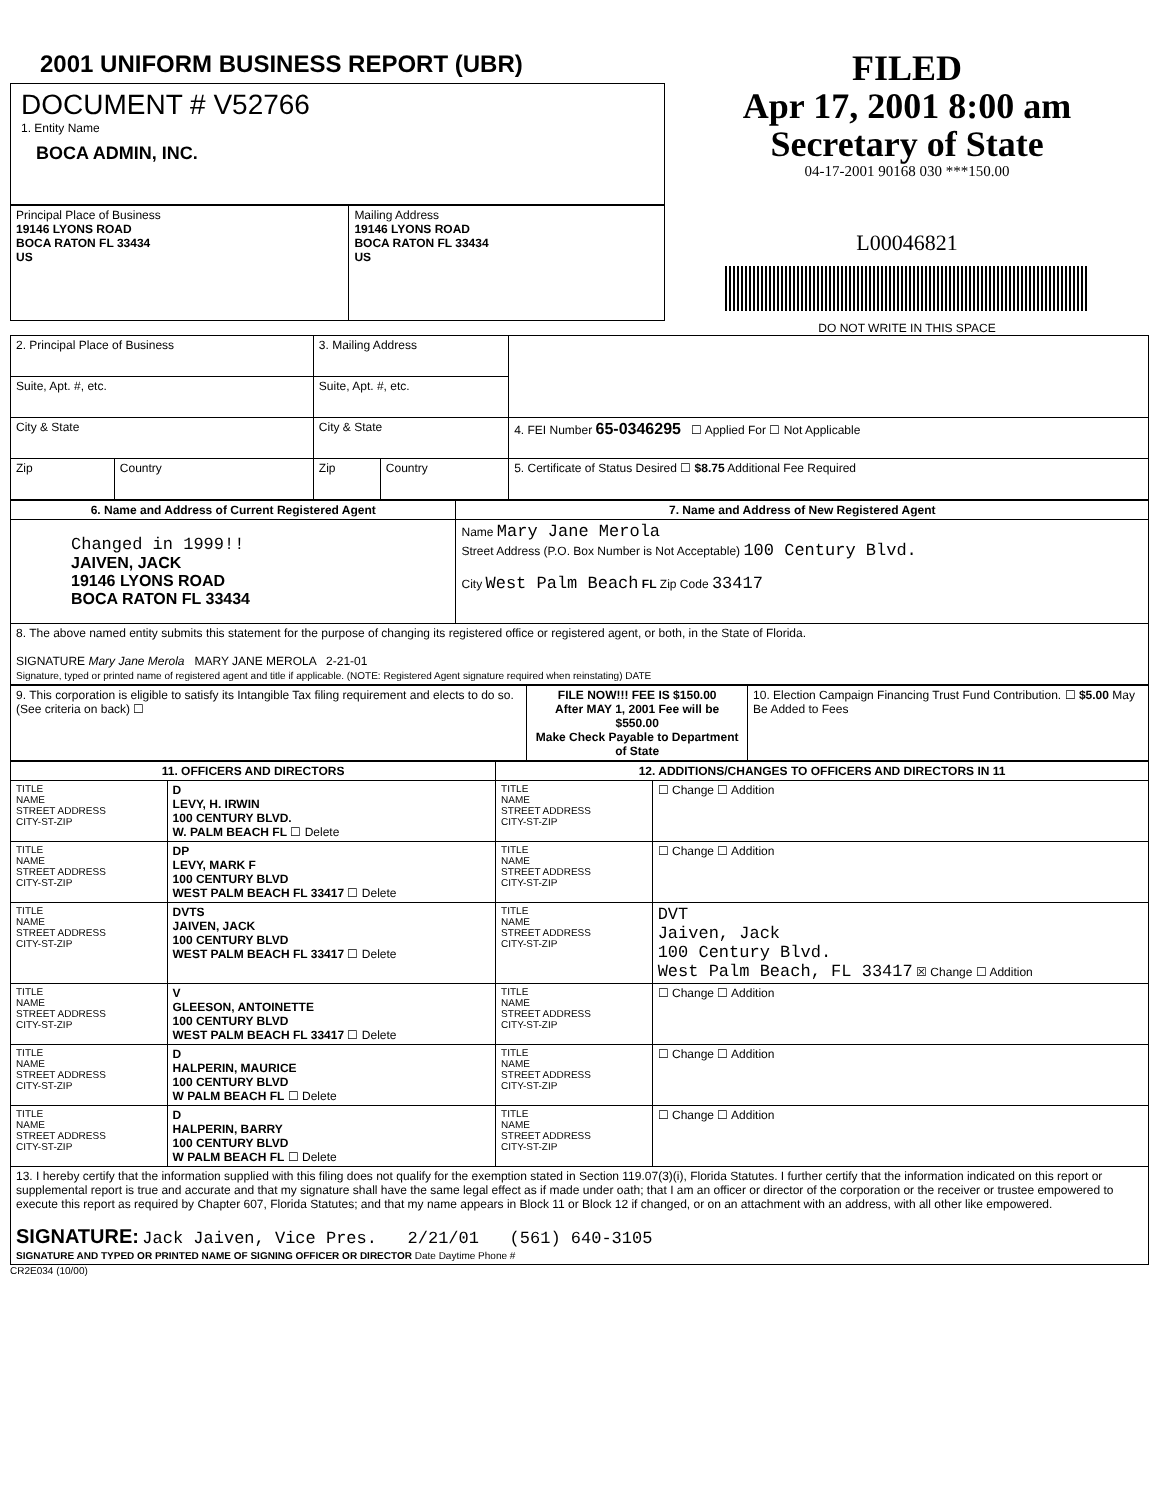2001 UNIFORM BUSINESS REPORT (UBR)
DOCUMENT # V52766
1. Entity Name
BOCA ADMIN, INC.
| Principal Place of Business 19146 LYONS ROAD BOCA RATON FL 33434 US | Mailing Address 19146 LYONS ROAD BOCA RATON FL 33434 US |
FILED
Apr 17, 2001 8:00 am
Secretary of State
04-17-2001 90168 030 ***150.00
L00046821
DO NOT WRITE IN THIS SPACE
| 2. Principal Place of Business | | 3. Mailing Address | | |
| Suite, Apt. #, etc. | | Suite, Apt. #, etc. | | |
| City & State | | City & State | | 4. FEI Number 65-0346295 ☐ Applied For ☐ Not Applicable |
| Zip | Country | Zip | Country | 5. Certificate of Status Desired ☐ $8.75 Additional Fee Required |
| 6. Name and Address of Current Registered Agent | 7. Name and Address of New Registered Agent |
| --- | --- |
| Changed in 1999!! JAIVEN, JACK 19146 LYONS ROAD BOCA RATON FL 33434 | Name Mary Jane Merola Street Address (P.O. Box Number is Not Acceptable) 100 Century Blvd. City West Palm Beach FL Zip Code 33417 |
| 8. The above named entity submits this statement for the purpose of changing its registered office or registered agent, or both, in the State of Florida. SIGNATURE Mary Jane Merola MARY JANE MEROLA 2-21-01 Signature, typed or printed name of registered agent and title if applicable. (NOTE: Registered Agent signature required when reinstating) DATE | |
| 9. This corporation is eligible to satisfy its Intangible Tax filing requirement and elects to do so. (See criteria on back) ☐ | FILE NOW!!! FEE IS $150.00 After MAY 1, 2001 Fee will be $550.00 Make Check Payable to Department of State | 10. Election Campaign Financing Trust Fund Contribution. ☐ $5.00 May Be Added to Fees |
| 11. OFFICERS AND DIRECTORS | | 12. ADDITIONS/CHANGES TO OFFICERS AND DIRECTORS IN 11 | |
| --- | --- | --- | --- |
| TITLE NAME STREET ADDRESS CITY-ST-ZIP | D LEVY, H. IRWIN 100 CENTURY BLVD. W. PALM BEACH FL ☐ Delete | TITLE NAME STREET ADDRESS CITY-ST-ZIP | ☐ Change ☐ Addition |
| TITLE NAME STREET ADDRESS CITY-ST-ZIP | DP LEVY, MARK F 100 CENTURY BLVD WEST PALM BEACH FL 33417 ☐ Delete | TITLE NAME STREET ADDRESS CITY-ST-ZIP | ☐ Change ☐ Addition |
| TITLE NAME STREET ADDRESS CITY-ST-ZIP | DVTS JAIVEN, JACK 100 CENTURY BLVD WEST PALM BEACH FL 33417 ☐ Delete | TITLE NAME STREET ADDRESS CITY-ST-ZIP | DVT Jaiven, Jack 100 Century Blvd. West Palm Beach, FL 33417 ☒ Change ☐ Addition |
| TITLE NAME STREET ADDRESS CITY-ST-ZIP | V GLEESON, ANTOINETTE 100 CENTURY BLVD WEST PALM BEACH FL 33417 ☐ Delete | TITLE NAME STREET ADDRESS CITY-ST-ZIP | ☐ Change ☐ Addition |
| TITLE NAME STREET ADDRESS CITY-ST-ZIP | D HALPERIN, MAURICE 100 CENTURY BLVD W PALM BEACH FL ☐ Delete | TITLE NAME STREET ADDRESS CITY-ST-ZIP | ☐ Change ☐ Addition |
| TITLE NAME STREET ADDRESS CITY-ST-ZIP | D HALPERIN, BARRY 100 CENTURY BLVD W PALM BEACH FL ☐ Delete | TITLE NAME STREET ADDRESS CITY-ST-ZIP | ☐ Change ☐ Addition |
| 13. I hereby certify that the information supplied with this filing does not qualify for the exemption stated in Section 119.07(3)(i), Florida Statutes. I further certify that the information indicated on this report or supplemental report is true and accurate and that my signature shall have the same legal effect as if made under oath; that I am an officer or director of the corporation or the receiver or trustee empowered to execute this report as required by Chapter 607, Florida Statutes; and that my name appears in Block 11 or Block 12 if changed, or on an attachment with an address, with all other like empowered. SIGNATURE: Jack Jaiven, Vice Pres. 2/21/01 (561) 640-3105 SIGNATURE AND TYPED OR PRINTED NAME OF SIGNING OFFICER OR DIRECTOR Date Daytime Phone # | | | |
CR2E034 (10/00)